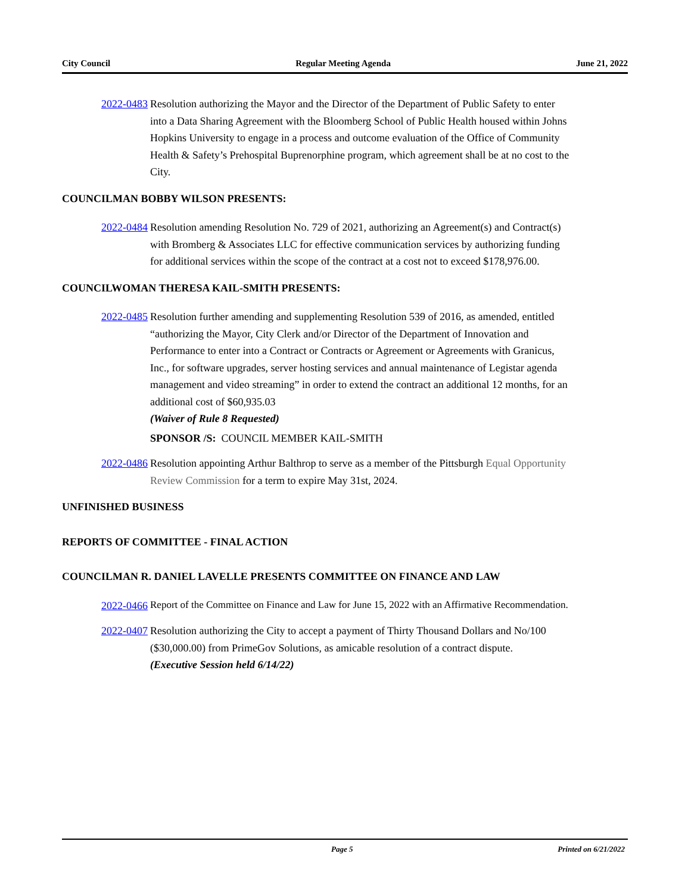City Council Regular Meeting Agenda June 21, 2022
2022-0483 Resolution authorizing the Mayor and the Director of the Department of Public Safety to enter into a Data Sharing Agreement with the Bloomberg School of Public Health housed within Johns Hopkins University to engage in a process and outcome evaluation of the Office of Community Health & Safety’s Prehospital Buprenorphine program, which agreement shall be at no cost to the City.
COUNCILMAN BOBBY WILSON PRESENTS:
2022-0484 Resolution amending Resolution No. 729 of 2021, authorizing an Agreement(s) and Contract(s) with Bromberg & Associates LLC for effective communication services by authorizing funding for additional services within the scope of the contract at a cost not to exceed $178,976.00.
COUNCILWOMAN THERESA KAIL-SMITH PRESENTS:
2022-0485 Resolution further amending and supplementing Resolution 539 of 2016, as amended, entitled “authorizing the Mayor, City Clerk and/or Director of the Department of Innovation and Performance to enter into a Contract or Contracts or Agreement or Agreements with Granicus, Inc., for software upgrades, server hosting services and annual maintenance of Legistar agenda management and video streaming” in order to extend the contract an additional 12 months, for an additional cost of $60,935.03
(Waiver of Rule 8 Requested)
SPONSOR /S: COUNCIL MEMBER KAIL-SMITH
2022-0486 Resolution appointing Arthur Balthrop to serve as a member of the Pittsburgh Equal Opportunity Review Commission for a term to expire May 31st, 2024.
UNFINISHED BUSINESS
REPORTS OF COMMITTEE - FINAL ACTION
COUNCILMAN R. DANIEL LAVELLE PRESENTS COMMITTEE ON FINANCE AND LAW
2022-0466
Report of the Committee on Finance and Law for June 15, 2022 with an Affirmative Recommendation.
2022-0407 Resolution authorizing the City to accept a payment of Thirty Thousand Dollars and No/100 ($30,000.00) from PrimeGov Solutions, as amicable resolution of a contract dispute.
(Executive Session held 6/14/22)
Page 5 Printed on 6/21/2022